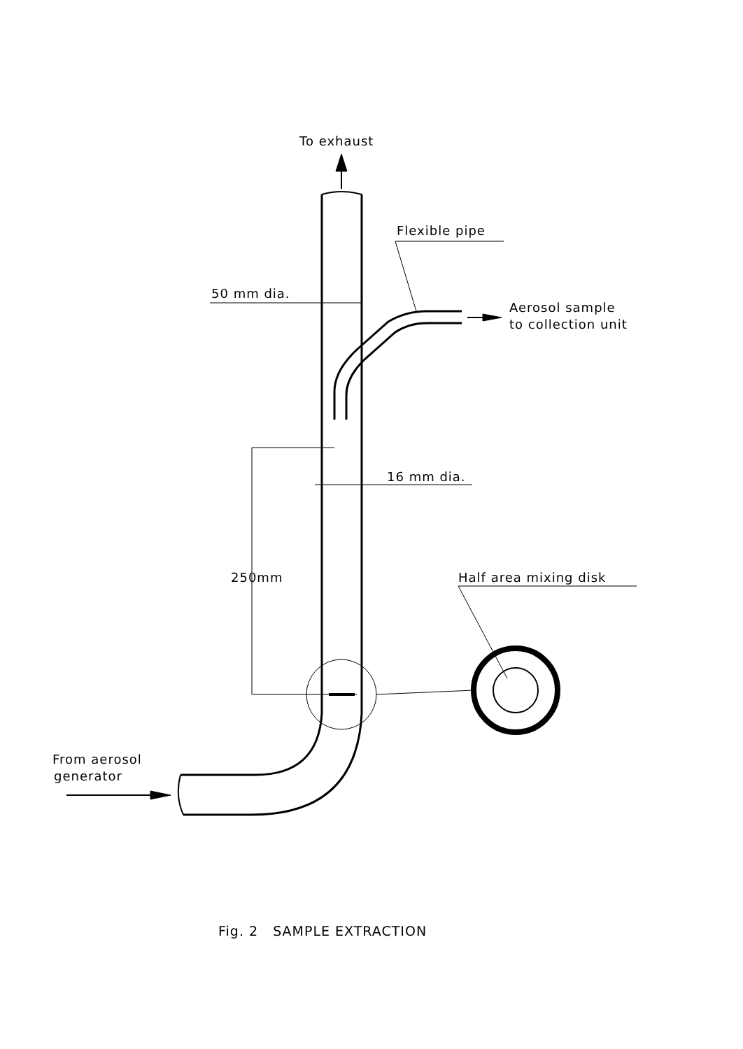To exhaust
Flexible pipe
50 mm dia.
Aerosol sample
to collection unit
16 mm dia.
250mm
Half area mixing disk
From aerosol
generator
Fig. 2 SAMPLE EXTRACTION